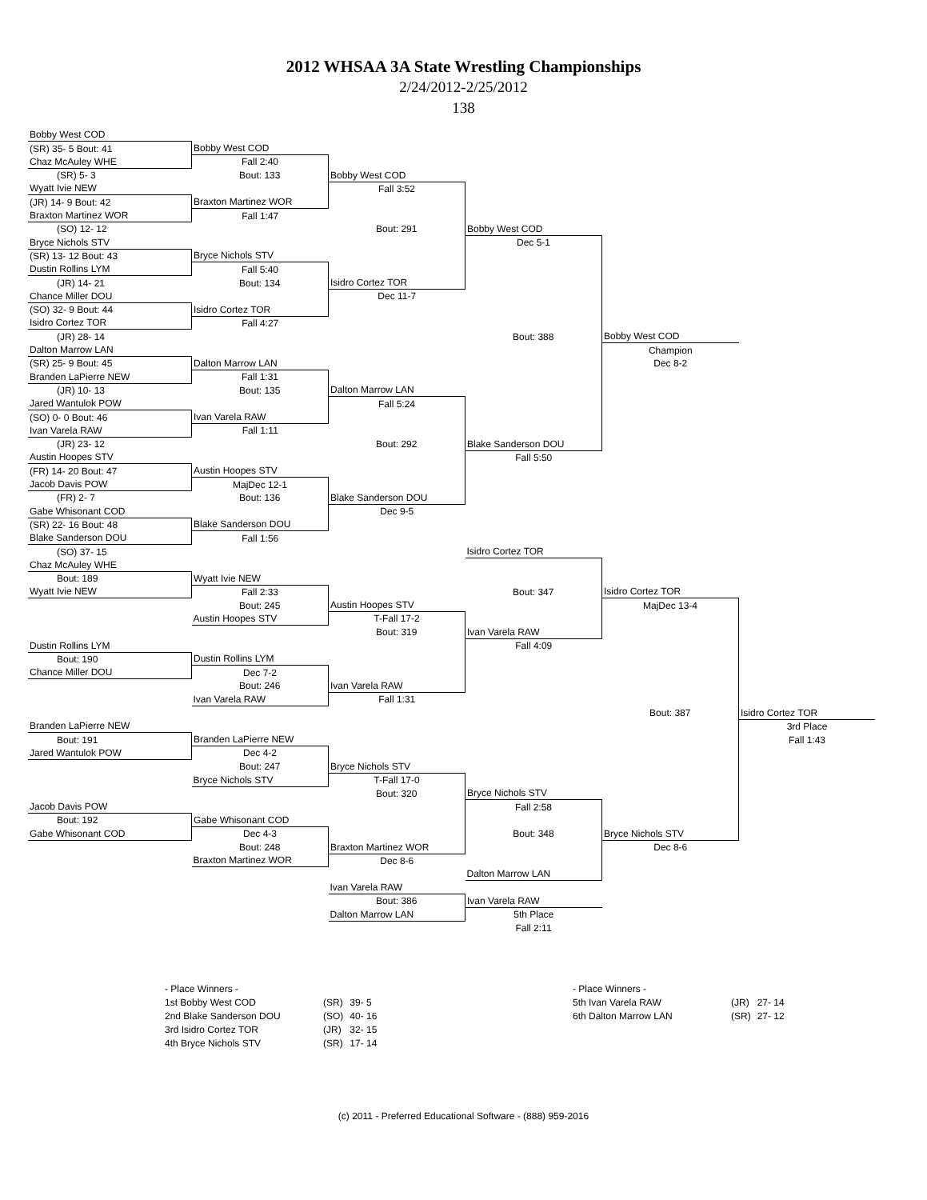2012 WHSAA 3A State Wrestling Championships
2/24/2012-2/25/2012
138
| Bobby West COD | | | | | |
| (SR) 35- 5 Bout: 41 | Bobby West COD | | | | |
| Chaz McAuley WHE | Fall 2:40 | | | | |
| (SR) 5- 3 | Bout: 133 | Bobby West COD | | | |
| Wyatt Ivie NEW | | Fall 3:52 | | | |
| (JR) 14- 9 Bout: 42 | Braxton Martinez WOR | | | | |
| Braxton Martinez WOR | Fall 1:47 | | | | |
| (SO) 12- 12 | | Bout: 291 | Bobby West COD | | |
| Bryce Nichols STV | | | Dec 5-1 | | |
| (SR) 13- 12 Bout: 43 | Bryce Nichols STV | | | | |
| Dustin Rollins LYM | Fall 5:40 | | | | |
| (JR) 14- 21 | Bout: 134 | Isidro Cortez TOR | | | |
| Chance Miller DOU | | Dec 11-7 | | | |
| (SO) 32- 9 Bout: 44 | Isidro Cortez TOR | | | | |
| Isidro Cortez TOR | Fall 4:27 | | | | |
| (JR) 28- 14 | | | Bout: 388 | Bobby West COD | |
| Dalton Marrow LAN | | | | Champion | |
| (SR) 25- 9 Bout: 45 | Dalton Marrow LAN | | | Dec 8-2 | |
| Branden LaPierre NEW | Fall 1:31 | | | | |
| (JR) 10- 13 | Bout: 135 | Dalton Marrow LAN | | | |
| Jared Wantulok POW | | Fall 5:24 | | | |
| (SO) 0- 0 Bout: 46 | Ivan Varela RAW | | | | |
| Ivan Varela RAW | Fall 1:11 | | | | |
| (JR) 23- 12 | | Bout: 292 | Blake Sanderson DOU | | |
| Austin Hoopes STV | | | Fall 5:50 | | |
| (FR) 14- 20 Bout: 47 | Austin Hoopes STV | | | | |
| Jacob Davis POW | MajDec 12-1 | | | | |
| (FR) 2- 7 | Bout: 136 | Blake Sanderson DOU | | | |
| Gabe Whisonant COD | | Dec 9-5 | | | |
| (SR) 22- 16 Bout: 48 | Blake Sanderson DOU | | | | |
| Blake Sanderson DOU | Fall 1:56 | | | | |
| (SO) 37- 15 | | | Isidro Cortez TOR | | |
| Chaz McAuley WHE | | | | | |
| Bout: 189 | Wyatt Ivie NEW | | | | |
| Wyatt Ivie NEW | Fall 2:33 | | Bout: 347 | Isidro Cortez TOR | |
| | Bout: 245 | Austin Hoopes STV | | MajDec 13-4 | |
| | Austin Hoopes STV | T-Fall 17-2 | | | |
| | | Bout: 319 | Ivan Varela RAW | | |
| Dustin Rollins LYM | | | Fall 4:09 | | |
| Bout: 190 | Dustin Rollins LYM | | | | |
| Chance Miller DOU | Dec 7-2 | | | | |
| | Bout: 246 | Ivan Varela RAW | | | |
| | Ivan Varela RAW | Fall 1:31 | | | |
| | | | | Bout: 387 | Isidro Cortez TOR |
| Branden LaPierre NEW | | | | | 3rd Place |
| Bout: 191 | Branden LaPierre NEW | | | | Fall 1:43 |
| Jared Wantulok POW | Dec 4-2 | | | | |
| | Bout: 247 | Bryce Nichols STV | | | |
| | Bryce Nichols STV | T-Fall 17-0 | | | |
| | | Bout: 320 | Bryce Nichols STV | | |
| Jacob Davis POW | | | Fall 2:58 | | |
| Bout: 192 | Gabe Whisonant COD | | | | |
| Gabe Whisonant COD | Dec 4-3 | | Bout: 348 | Bryce Nichols STV | |
| | Bout: 248 | Braxton Martinez WOR | | Dec 8-6 | |
| | Braxton Martinez WOR | Dec 8-6 | | | |
| | | | Dalton Marrow LAN | | |
| | | Ivan Varela RAW | | | |
| | | Bout: 386 | Ivan Varela RAW | | |
| | | Dalton Marrow LAN | 5th Place | | |
| | | | Fall 2:11 | | |
- Place Winners -
| 1st Bobby West COD | (SR) | 39- 5 |
| 2nd Blake Sanderson DOU | (SO) | 40- 16 |
| 3rd Isidro Cortez TOR | (JR) | 32- 15 |
| 4th Bryce Nichols STV | (SR) | 17- 14 |
- Place Winners -
| 5th Ivan Varela RAW | (JR) | 27- 14 |
| 6th Dalton Marrow LAN | (SR) | 27- 12 |
(c) 2011 - Preferred Educational Software - (888) 959-2016